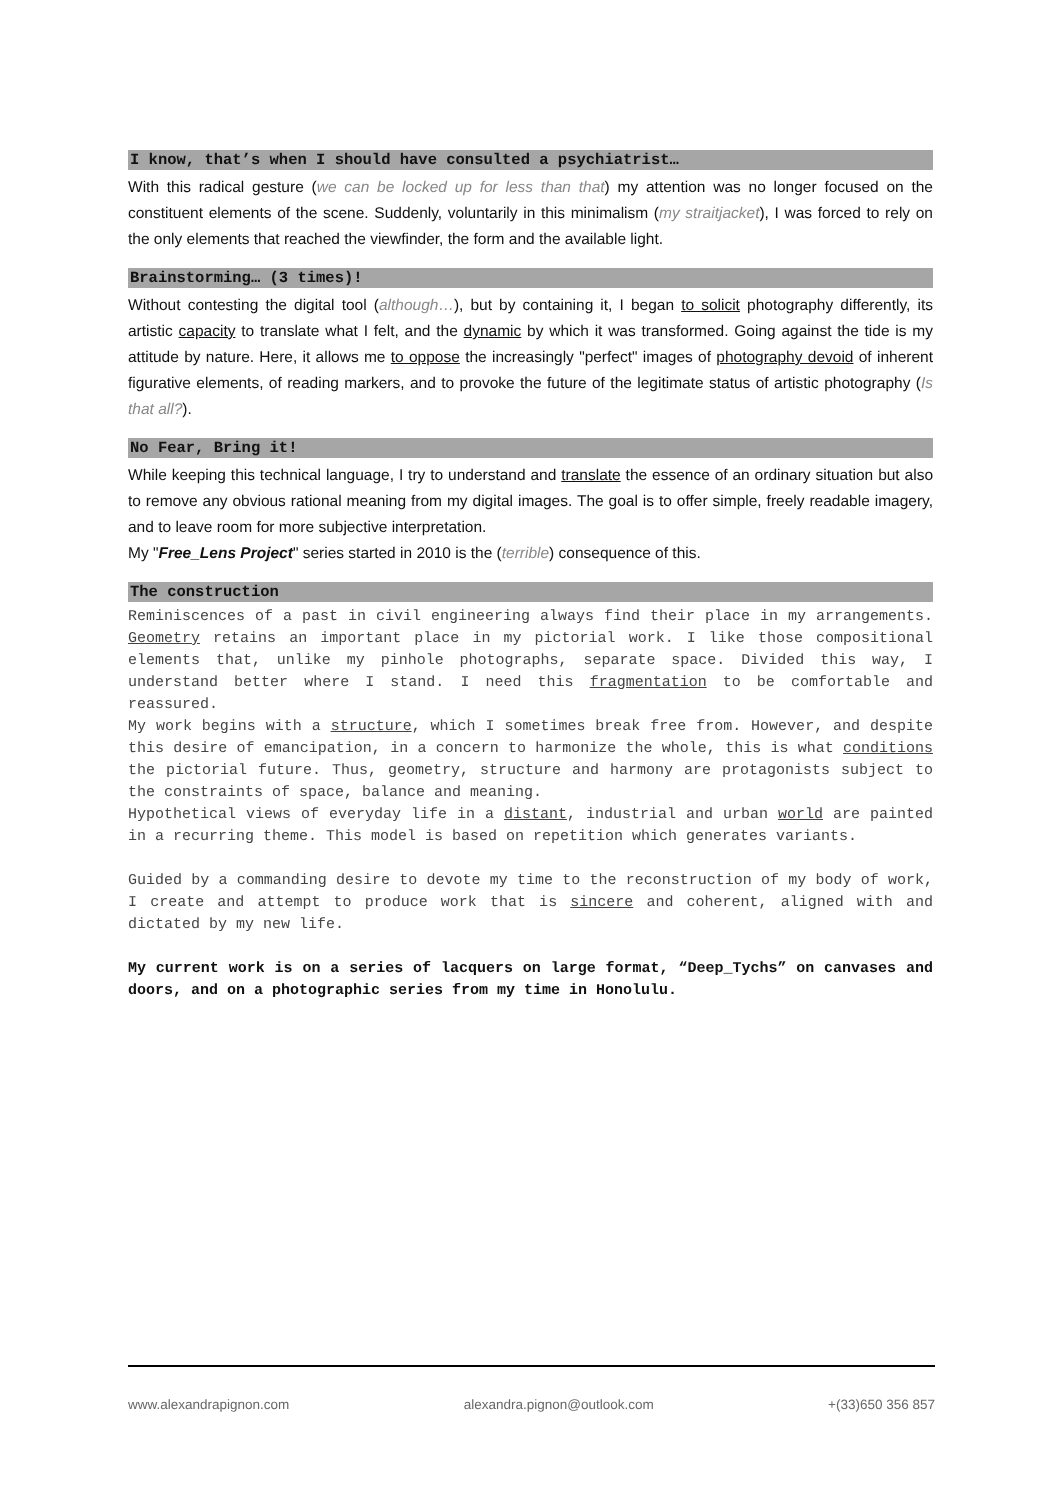I know, that’s when I should have consulted a psychiatrist…
With this radical gesture (we can be locked up for less than that) my attention was no longer focused on the constituent elements of the scene. Suddenly, voluntarily in this minimalism (my straitjacket), I was forced to rely on the only elements that reached the viewfinder, the form and the available light.
Brainstorming… (3 times)!
Without contesting the digital tool (although…), but by containing it, I began to solicit photography differently, its artistic capacity to translate what I felt, and the dynamic by which it was transformed. Going against the tide is my attitude by nature. Here, it allows me to oppose the increasingly "perfect" images of photography devoid of inherent figurative elements, of reading markers, and to provoke the future of the legitimate status of artistic photography (Is that all?).
No Fear, Bring it!
While keeping this technical language, I try to understand and translate the essence of an ordinary situation but also to remove any obvious rational meaning from my digital images. The goal is to offer simple, freely readable imagery, and to leave room for more subjective interpretation.
My "Free_Lens Project" series started in 2010 is the (terrible) consequence of this.
The construction
Reminiscences of a past in civil engineering always find their place in my arrangements. Geometry retains an important place in my pictorial work. I like those compositional elements that, unlike my pinhole photographs, separate space. Divided this way, I understand better where I stand. I need this fragmentation to be comfortable and reassured.
My work begins with a structure, which I sometimes break free from. However, and despite this desire of emancipation, in a concern to harmonize the whole, this is what conditions the pictorial future. Thus, geometry, structure and harmony are protagonists subject to the constraints of space, balance and meaning.
Hypothetical views of everyday life in a distant, industrial and urban world are painted in a recurring theme. This model is based on repetition which generates variants.
Guided by a commanding desire to devote my time to the reconstruction of my body of work, I create and attempt to produce work that is sincere and coherent, aligned with and dictated by my new life.
My current work is on a series of lacquers on large format, “Deep_Tychs” on canvases and doors, and on a photographic series from my time in Honolulu.
www.alexandrapignon.com alexandra.pignon@outlook.com +(33)650 356 857